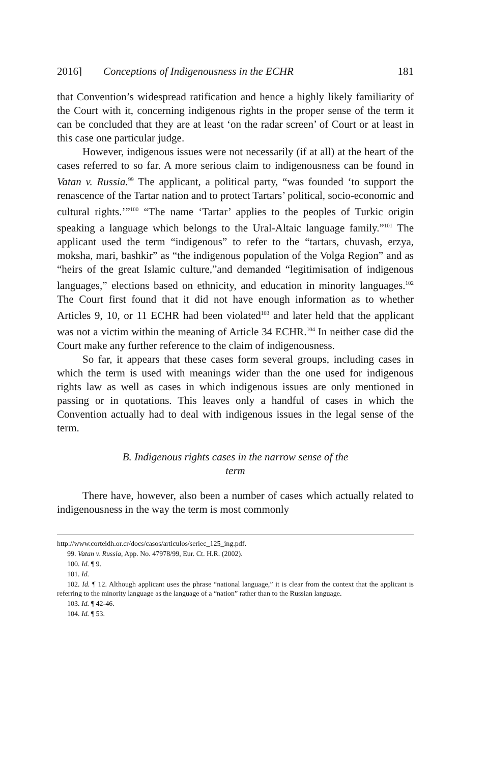2016] Conceptions of Indigenousness in the ECHR 181
that Convention’s widespread ratification and hence a highly likely familiarity of the Court with it, concerning indigenous rights in the proper sense of the term it can be concluded that they are at least ‘on the radar screen’ of Court or at least in this case one particular judge.
However, indigenous issues were not necessarily (if at all) at the heart of the cases referred to so far. A more serious claim to indigenousness can be found in Vatan v. Russia.<sup>99</sup> The applicant, a political party, “was founded ‘to support the renascence of the Tartar nation and to protect Tartars’ political, socio-economic and cultural rights.’”<sup>100</sup> “The name ‘Tartar’ applies to the peoples of Turkic origin speaking a language which belongs to the Ural-Altaic language family.”<sup>101</sup> The applicant used the term “indigenous” to refer to the “tartars, chuvash, erzya, moksha, mari, bashkir” as “the indigenous population of the Volga Region” and as “heirs of the great Islamic culture,”and demanded “legitimisation of indigenous languages,” elections based on ethnicity, and education in minority languages.<sup>102</sup> The Court first found that it did not have enough information as to whether Articles 9, 10, or 11 ECHR had been violated<sup>103</sup> and later held that the applicant was not a victim within the meaning of Article 34 ECHR.<sup>104</sup> In neither case did the Court make any further reference to the claim of indigenousness.
So far, it appears that these cases form several groups, including cases in which the term is used with meanings wider than the one used for indigenous rights law as well as cases in which indigenous issues are only mentioned in passing or in quotations. This leaves only a handful of cases in which the Convention actually had to deal with indigenous issues in the legal sense of the term.
B. Indigenous rights cases in the narrow sense of the
term
There have, however, also been a number of cases which actually related to indigenousness in the way the term is most commonly
http://www.corteidh.or.cr/docs/casos/articulos/seriec_125_ing.pdf.
99. Vatan v. Russia, App. No. 47978/99, Eur. Ct. H.R. (2002).
100. Id. ¶ 9.
101. Id.
102. Id. ¶ 12. Although applicant uses the phrase “national language,” it is clear from the context that the applicant is referring to the minority language as the language of a “nation” rather than to the Russian language.
103. Id. ¶ 42-46.
104. Id. ¶ 53.